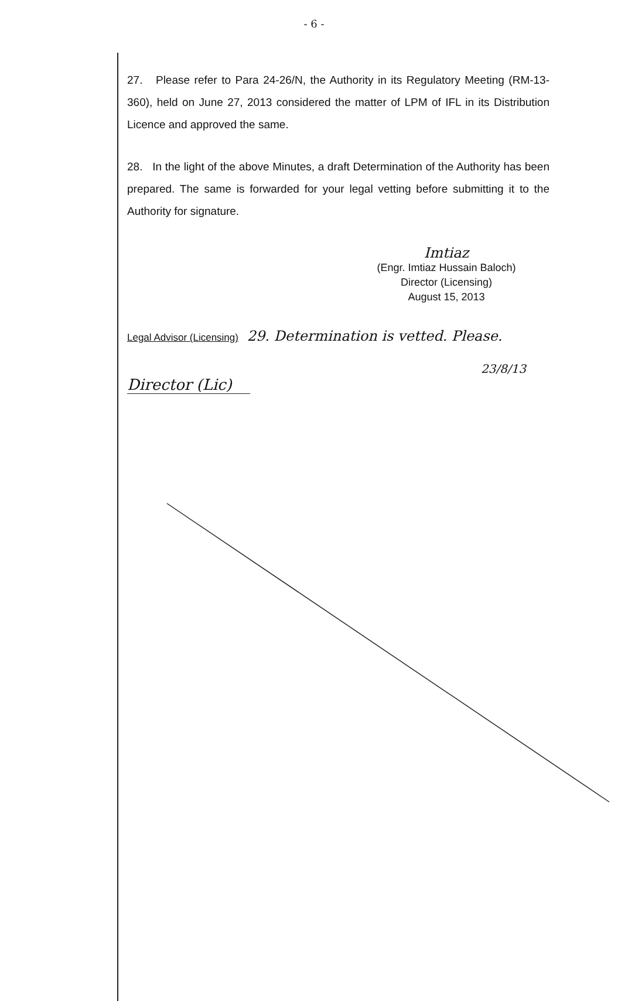- 6 -
27. Please refer to Para 24-26/N, the Authority in its Regulatory Meeting (RM-13-360), held on June 27, 2013 considered the matter of LPM of IFL in its Distribution Licence and approved the same.
28. In the light of the above Minutes, a draft Determination of the Authority has been prepared. The same is forwarded for your legal vetting before submitting it to the Authority for signature.
Imtiaz
(Engr. Imtiaz Hussain Baloch)
Director (Licensing)
August 15, 2013
Legal Advisor (Licensing) 29. Determination is vetted. Please.
23/8/13
Director (Lic)